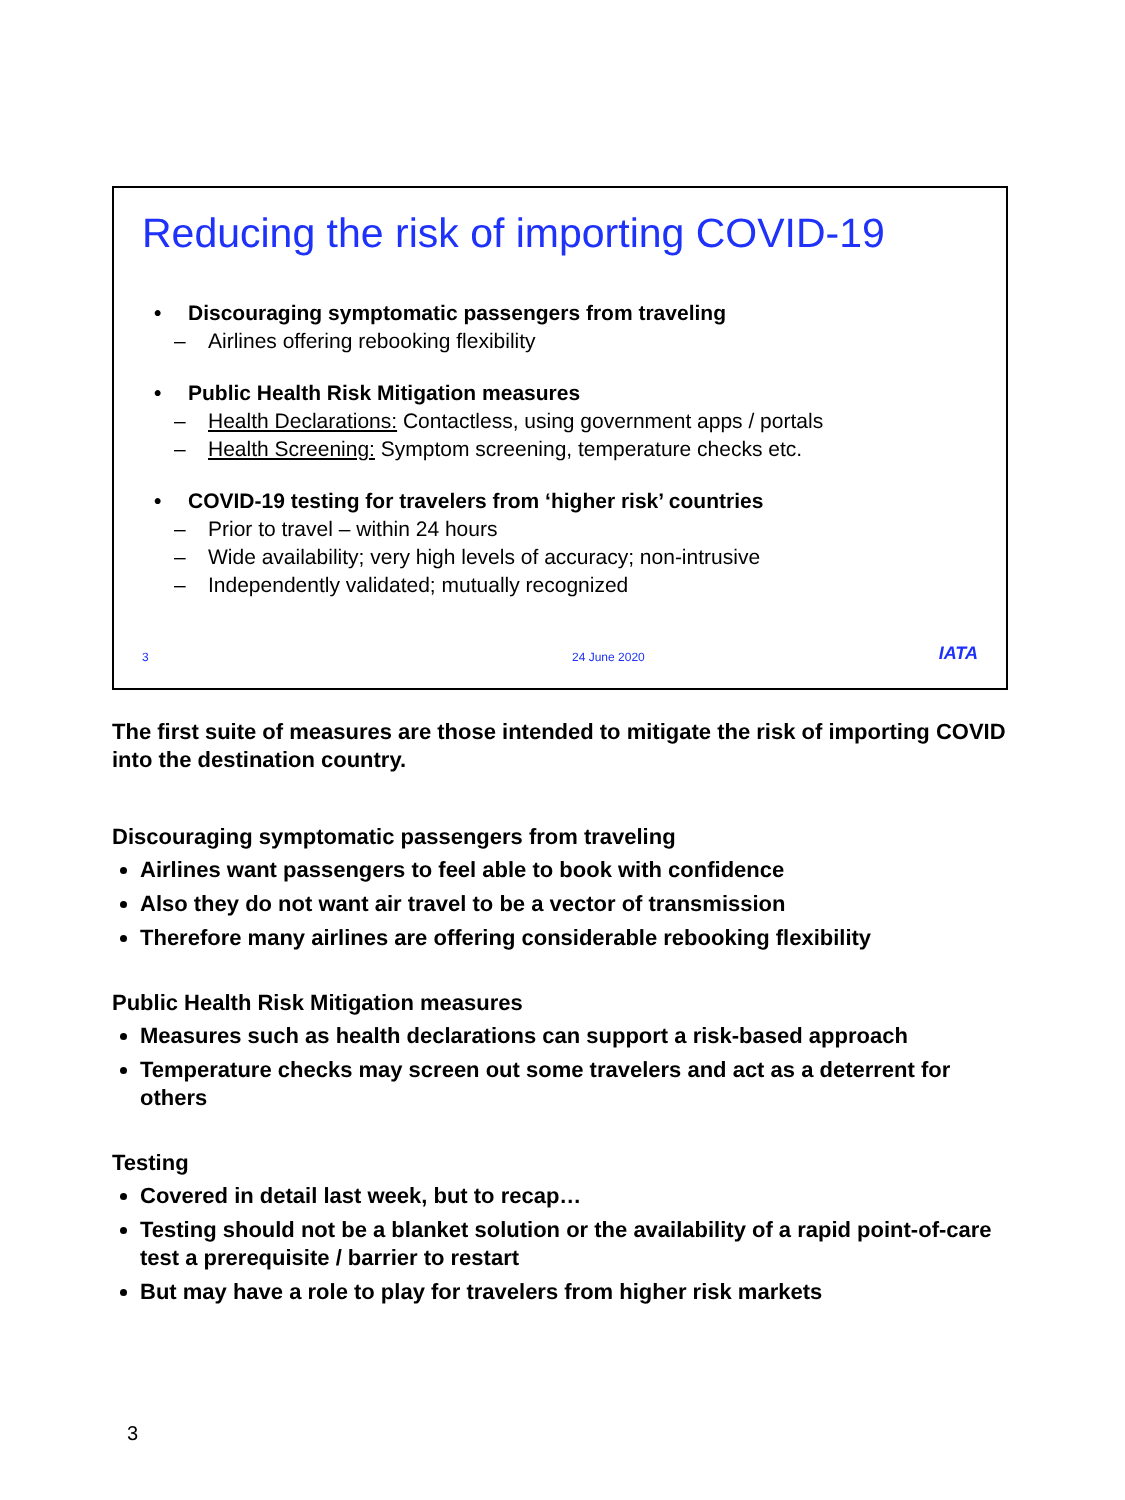Reducing the risk of importing COVID-19
• Discouraging symptomatic passengers from traveling
– Airlines offering rebooking flexibility
• Public Health Risk Mitigation measures
– Health Declarations: Contactless, using government apps / portals
– Health Screening: Symptom screening, temperature checks etc.
• COVID-19 testing for travelers from ‘higher risk’ countries
– Prior to travel – within 24 hours
– Wide availability; very high levels of accuracy; non-intrusive
– Independently validated; mutually recognized
3 24 June 2020 IATA
The first suite of measures are those intended to mitigate the risk of importing COVID into the destination country.
Discouraging symptomatic passengers from traveling
Airlines want passengers to feel able to book with confidence
Also they do not want air travel to be a vector of transmission
Therefore many airlines are offering considerable rebooking flexibility
Public Health Risk Mitigation measures
Measures such as health declarations can support a risk-based approach
Temperature checks may screen out some travelers and act as a deterrent for others
Testing
Covered in detail last week, but to recap…
Testing should not be a blanket solution or the availability of a rapid point-of-care test a prerequisite / barrier to restart
But may have a role to play for travelers from higher risk markets
3